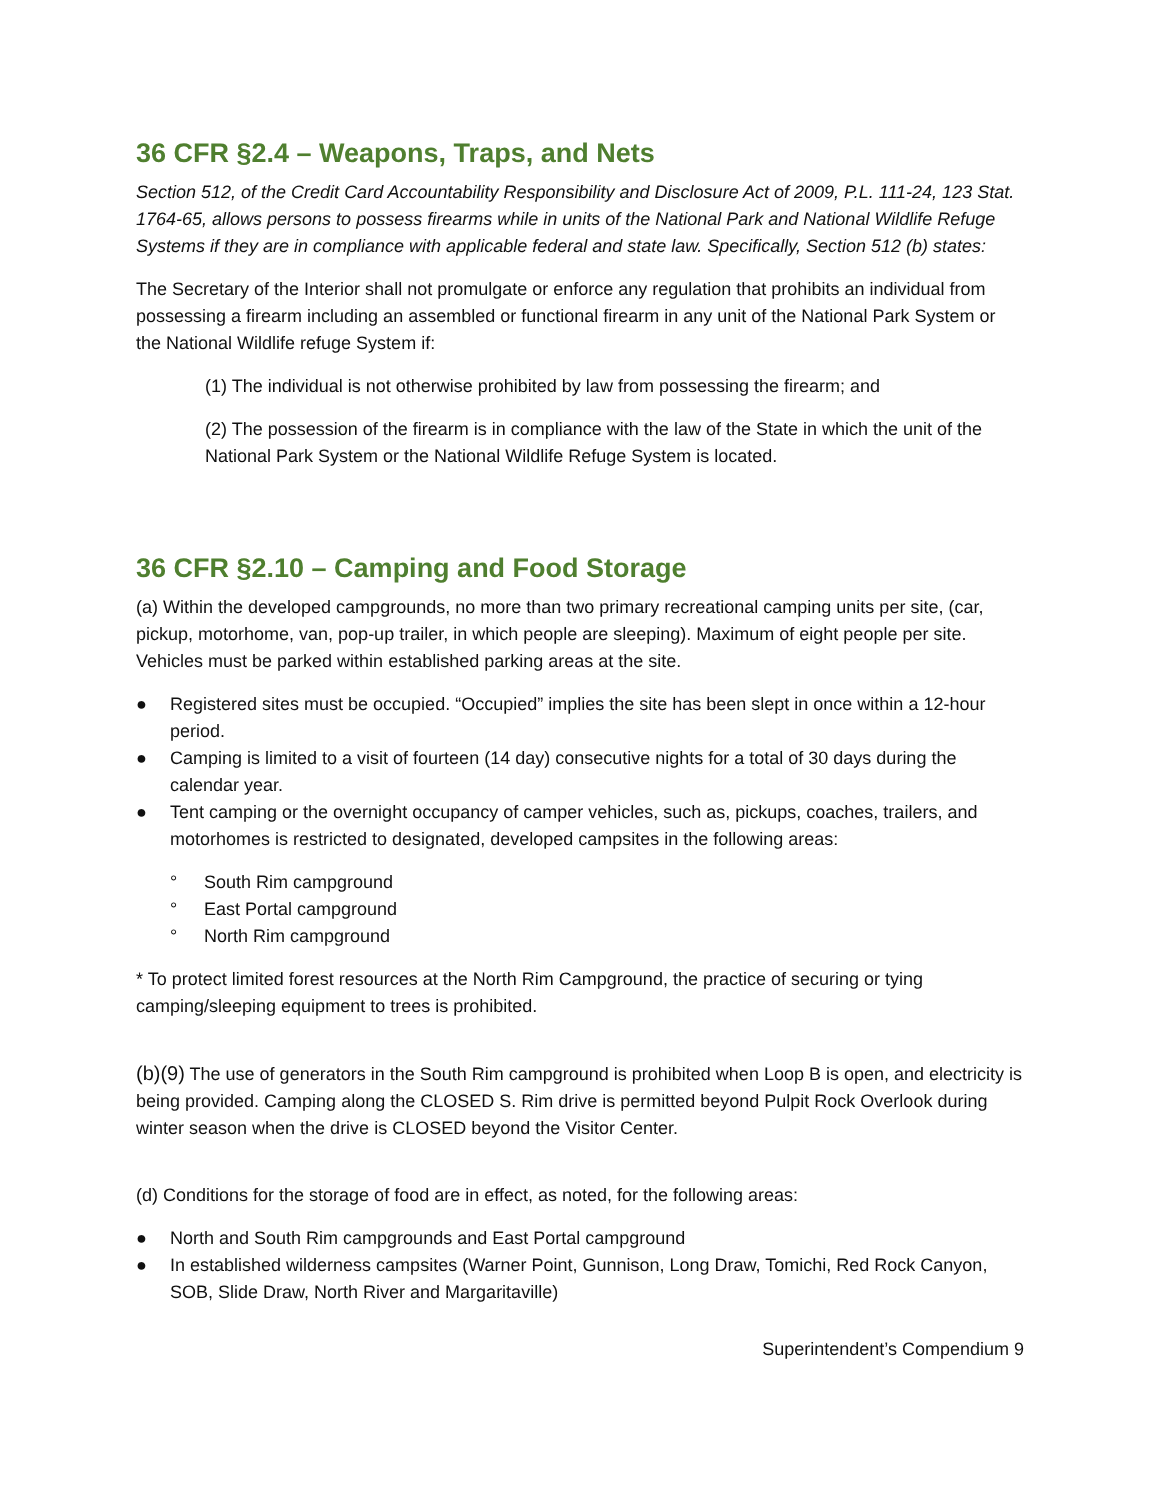36 CFR §2.4 – Weapons, Traps, and Nets
Section 512, of the Credit Card Accountability Responsibility and Disclosure Act of 2009, P.L. 111-24, 123 Stat. 1764-65, allows persons to possess firearms while in units of the National Park and National Wildlife Refuge Systems if they are in compliance with applicable federal and state law. Specifically, Section 512 (b) states:
The Secretary of the Interior shall not promulgate or enforce any regulation that prohibits an individual from possessing a firearm including an assembled or functional firearm in any unit of the National Park System or the National Wildlife refuge System if:
(1) The individual is not otherwise prohibited by law from possessing the firearm; and
(2) The possession of the firearm is in compliance with the law of the State in which the unit of the National Park System or the National Wildlife Refuge System is located.
36 CFR §2.10 – Camping and Food Storage
(a) Within the developed campgrounds, no more than two primary recreational camping units per site, (car, pickup, motorhome, van, pop-up trailer, in which people are sleeping). Maximum of eight people per site. Vehicles must be parked within established parking areas at the site.
● Registered sites must be occupied. “Occupied” implies the site has been slept in once within a 12-hour period.
● Camping is limited to a visit of fourteen (14 day) consecutive nights for a total of 30 days during the calendar year.
● Tent camping or the overnight occupancy of camper vehicles, such as, pickups, coaches, trailers, and motorhomes is restricted to designated, developed campsites in the following areas:
° South Rim campground
° East Portal campground
° North Rim campground
* To protect limited forest resources at the North Rim Campground, the practice of securing or tying camping/sleeping equipment to trees is prohibited.
(b)(9) The use of generators in the South Rim campground is prohibited when Loop B is open, and electricity is being provided. Camping along the CLOSED S. Rim drive is permitted beyond Pulpit Rock Overlook during winter season when the drive is CLOSED beyond the Visitor Center.
(d) Conditions for the storage of food are in effect, as noted, for the following areas:
● North and South Rim campgrounds and East Portal campground
● In established wilderness campsites (Warner Point, Gunnison, Long Draw, Tomichi, Red Rock Canyon, SOB, Slide Draw, North River and Margaritaville)
Superintendent’s Compendium 9